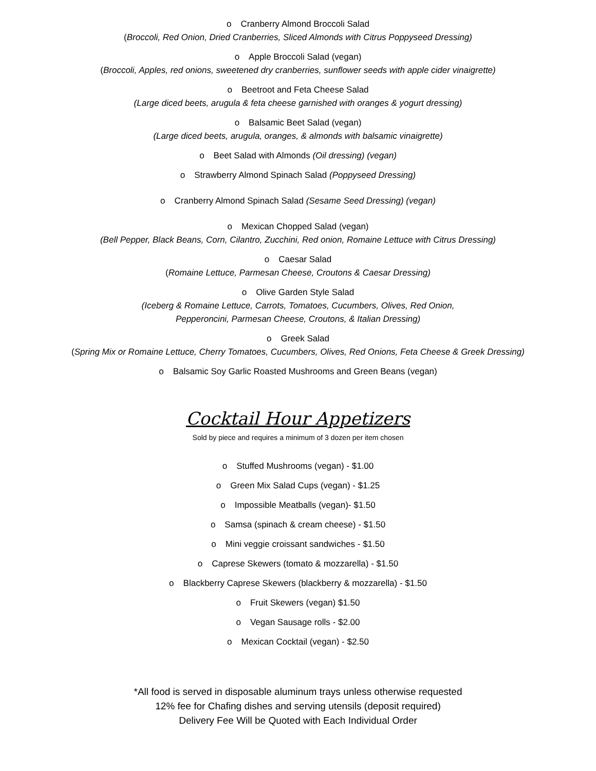o Cranberry Almond Broccoli Salad
(Broccoli, Red Onion, Dried Cranberries, Sliced Almonds with Citrus Poppyseed Dressing)
o Apple Broccoli Salad (vegan)
(Broccoli, Apples, red onions, sweetened dry cranberries, sunflower seeds with apple cider vinaigrette)
o Beetroot and Feta Cheese Salad
(Large diced beets, arugula & feta cheese garnished with oranges & yogurt dressing)
o Balsamic Beet Salad (vegan)
(Large diced beets, arugula, oranges, & almonds with balsamic vinaigrette)
o Beet Salad with Almonds (Oil dressing) (vegan)
o Strawberry Almond Spinach Salad (Poppyseed Dressing)
o Cranberry Almond Spinach Salad (Sesame Seed Dressing) (vegan)
o Mexican Chopped Salad (vegan)
(Bell Pepper, Black Beans, Corn, Cilantro, Zucchini, Red onion, Romaine Lettuce with Citrus Dressing)
o Caesar Salad
(Romaine Lettuce, Parmesan Cheese, Croutons & Caesar Dressing)
o Olive Garden Style Salad
(Iceberg & Romaine Lettuce, Carrots, Tomatoes, Cucumbers, Olives, Red Onion,
Pepperoncini, Parmesan Cheese, Croutons, & Italian Dressing)
o Greek Salad
(Spring Mix or Romaine Lettuce, Cherry Tomatoes, Cucumbers, Olives, Red Onions, Feta Cheese & Greek Dressing)
o Balsamic Soy Garlic Roasted Mushrooms and Green Beans (vegan)
Cocktail Hour Appetizers
Sold by piece and requires a minimum of 3 dozen per item chosen
o Stuffed Mushrooms (vegan) - $1.00
o Green Mix Salad Cups (vegan) - $1.25
o Impossible Meatballs (vegan)- $1.50
o Samsa (spinach & cream cheese) - $1.50
o Mini veggie croissant sandwiches - $1.50
o Caprese Skewers (tomato & mozzarella) - $1.50
o Blackberry Caprese Skewers (blackberry & mozzarella) - $1.50
o Fruit Skewers (vegan) $1.50
o Vegan Sausage rolls - $2.00
o Mexican Cocktail (vegan) - $2.50
*All food is served in disposable aluminum trays unless otherwise requested
12% fee for Chafing dishes and serving utensils (deposit required)
Delivery Fee Will be Quoted with Each Individual Order